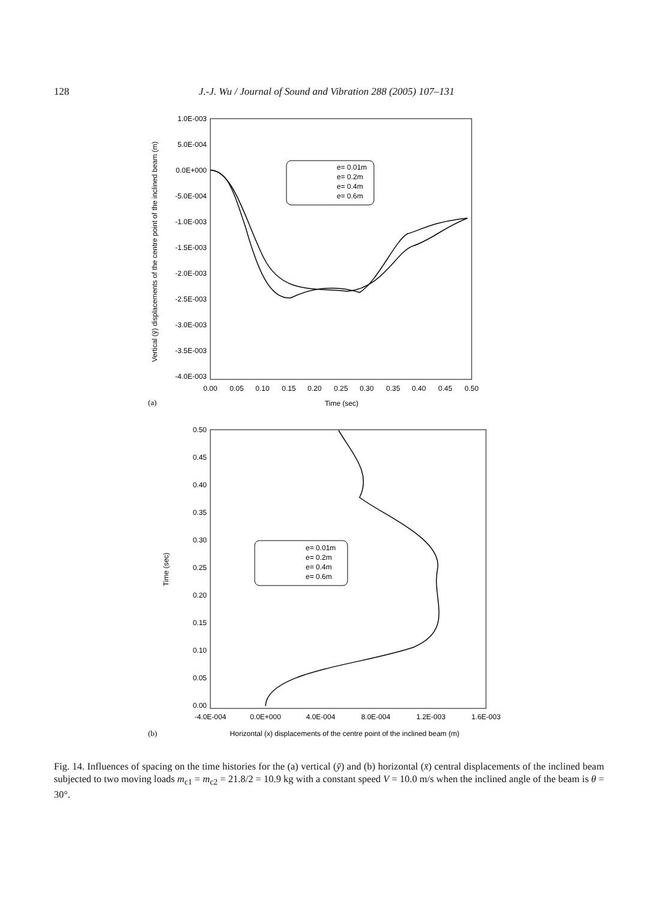128 J.-J. Wu / Journal of Sound and Vibration 288 (2005) 107–131
1.0E-003
5.0E-004
0.0E+000
-5.0E-004
-1.0E-003
-1.5E-003
-2.0E-003
-2.5E-003
-3.0E-003
-3.5E-003
-4.0E-003
0.00
0.05
0.10
0.15
0.20
0.25
0.30
0.35
0.40
0.45
0.50
Time (sec)
(a)
Vertical (ȳ) displacements of the centre point of the inclined beam (m)
e= 0.01m
e= 0.2m
e= 0.4m
e= 0.6m
0.50
0.45
0.40
0.35
0.30
0.25
0.20
0.15
0.10
0.05
0.00
-4.0E-004
0.0E+000
4.0E-004
8.0E-004
1.2E-003
1.6E-003
Horizontal (x) displacements of the centre point of the inclined beam (m)
(b)
Time (sec)
e= 0.01m
e= 0.2m
e= 0.4m
e= 0.6m
Fig. 14. Influences of spacing on the time histories for the (a) vertical (ȳ) and (b) horizontal (x̄) central displacements of the inclined beam subjected to two moving loads m<sub>c1</sub> = m<sub>c2</sub> = 21.8/2 = 10.9 kg with a constant speed V = 10.0 m/s when the inclined angle of the beam is θ = 30°.